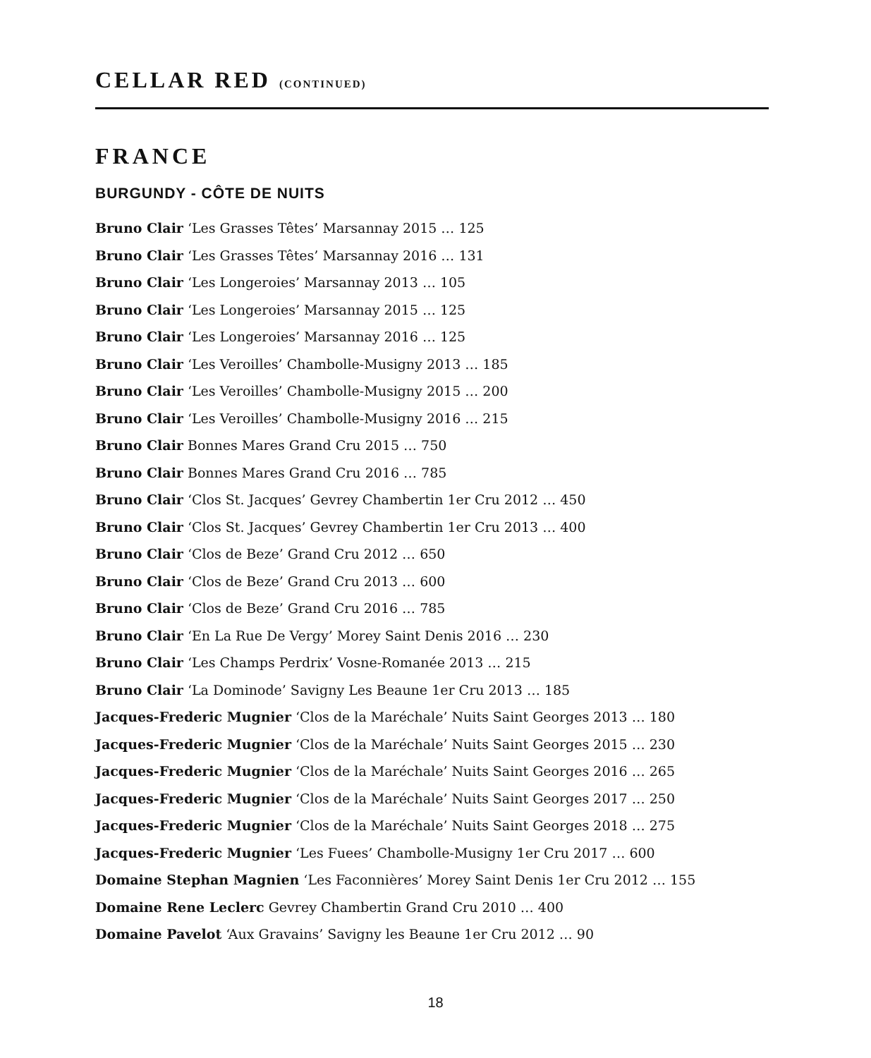CELLAR RED (CONTINUED)
FRANCE
BURGUNDY - CÔTE DE NUITS
Bruno Clair ‘Les Grasses Têtes’ Marsannay 2015 … 125
Bruno Clair ‘Les Grasses Têtes’ Marsannay 2016 … 131
Bruno Clair ‘Les Longeroies’ Marsannay 2013 … 105
Bruno Clair ‘Les Longeroies’ Marsannay 2015 … 125
Bruno Clair ‘Les Longeroies’ Marsannay 2016 … 125
Bruno Clair ‘Les Veroilles’ Chambolle-Musigny 2013 … 185
Bruno Clair ‘Les Veroilles’ Chambolle-Musigny 2015 … 200
Bruno Clair ‘Les Veroilles’ Chambolle-Musigny 2016 … 215
Bruno Clair Bonnes Mares Grand Cru 2015 … 750
Bruno Clair Bonnes Mares Grand Cru 2016 … 785
Bruno Clair ‘Clos St. Jacques’ Gevrey Chambertin 1er Cru 2012 … 450
Bruno Clair ‘Clos St. Jacques’ Gevrey Chambertin 1er Cru 2013 … 400
Bruno Clair ‘Clos de Beze’ Grand Cru 2012 … 650
Bruno Clair ‘Clos de Beze’ Grand Cru 2013 … 600
Bruno Clair ‘Clos de Beze’ Grand Cru 2016 … 785
Bruno Clair ‘En La Rue De Vergy’ Morey Saint Denis 2016 … 230
Bruno Clair ‘Les Champs Perdrix’ Vosne-Romanée 2013 … 215
Bruno Clair ‘La Dominode’ Savigny Les Beaune 1er Cru 2013 … 185
Jacques-Frederic Mugnier ‘Clos de la Maréchale’ Nuits Saint Georges 2013 … 180
Jacques-Frederic Mugnier ‘Clos de la Maréchale’ Nuits Saint Georges 2015 … 230
Jacques-Frederic Mugnier ‘Clos de la Maréchale’ Nuits Saint Georges 2016 … 265
Jacques-Frederic Mugnier ‘Clos de la Maréchale’ Nuits Saint Georges 2017 … 250
Jacques-Frederic Mugnier ‘Clos de la Maréchale’ Nuits Saint Georges 2018 … 275
Jacques-Frederic Mugnier ‘Les Fuees’ Chambolle-Musigny 1er Cru 2017 … 600
Domaine Stephan Magnien ‘Les Faconnières’ Morey Saint Denis 1er Cru 2012 … 155
Domaine Rene Leclerc Gevrey Chambertin Grand Cru 2010 … 400
Domaine Pavelot ‘Aux Gravains’ Savigny les Beaune 1er Cru 2012 … 90
18